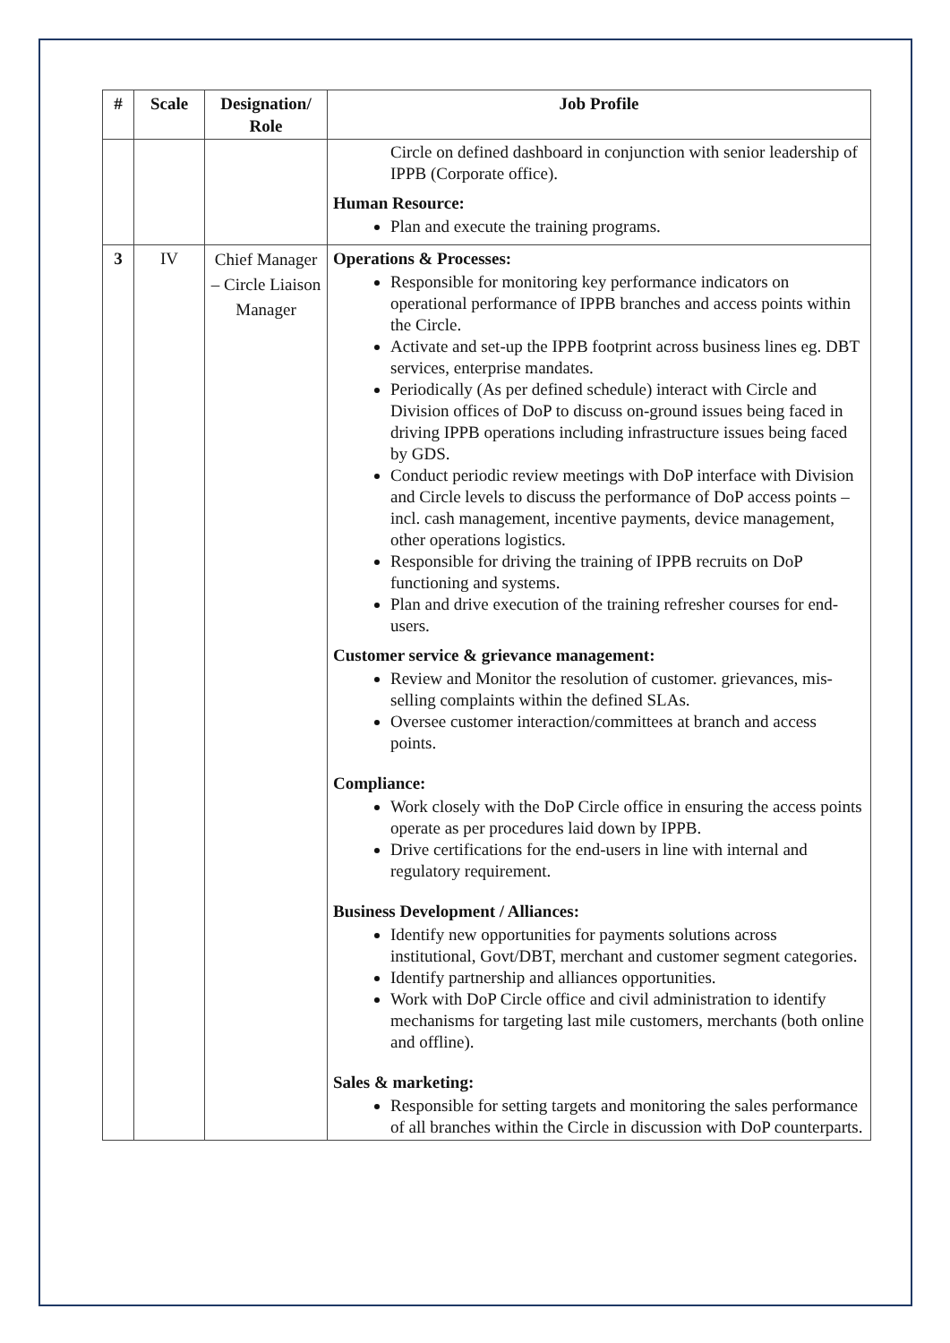| # | Scale | Designation/ Role | Job Profile |
| --- | --- | --- | --- |
| | | | Circle on defined dashboard in conjunction with senior leadership of IPPB (Corporate office). Human Resource: Plan and execute the training programs. |
| 3 | IV | Chief Manager – Circle Liaison Manager | Operations & Processes: Responsible for monitoring key performance indicators on operational performance of IPPB branches and access points within the Circle. Activate and set-up the IPPB footprint across business lines eg. DBT services, enterprise mandates. Periodically (As per defined schedule) interact with Circle and Division offices of DoP to discuss on-ground issues being faced in driving IPPB operations including infrastructure issues being faced by GDS. Conduct periodic review meetings with DoP interface with Division and Circle levels to discuss the performance of DoP access points – incl. cash management, incentive payments, device management, other operations logistics. Responsible for driving the training of IPPB recruits on DoP functioning and systems. Plan and drive execution of the training refresher courses for end-users. Customer service & grievance management: Review and Monitor the resolution of customer. grievances, mis-selling complaints within the defined SLAs. Oversee customer interaction/committees at branch and access points. Compliance: Work closely with the DoP Circle office in ensuring the access points operate as per procedures laid down by IPPB. Drive certifications for the end-users in line with internal and regulatory requirement. Business Development / Alliances: Identify new opportunities for payments solutions across institutional, Govt/DBT, merchant and customer segment categories. Identify partnership and alliances opportunities. Work with DoP Circle office and civil administration to identify mechanisms for targeting last mile customers, merchants (both online and offline). Sales & marketing: Responsible for setting targets and monitoring the sales performance of all branches within the Circle in discussion with DoP counterparts. |